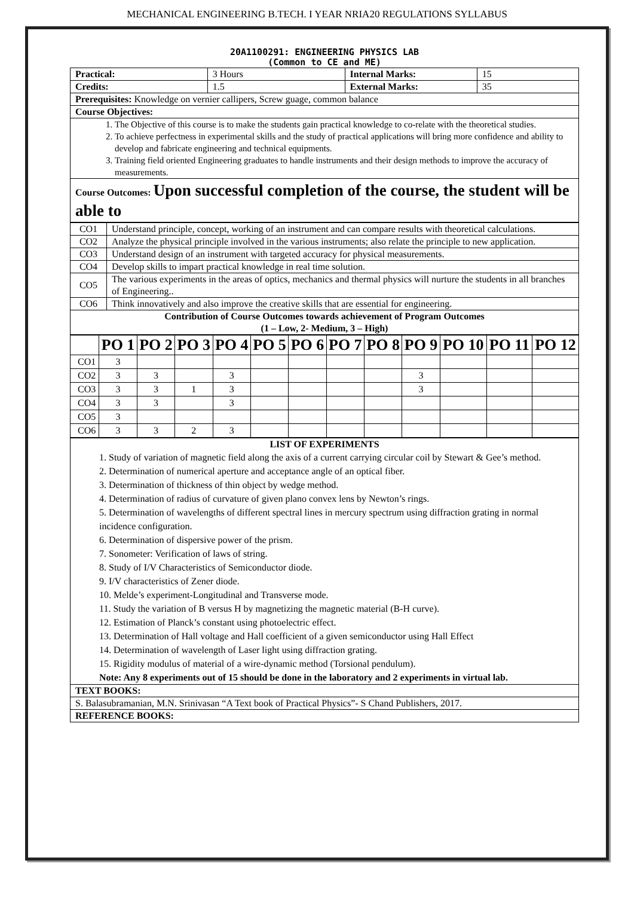MECHANICAL ENGINEERING B.TECH. I YEAR NRIA20 REGULATIONS SYLLABUS
20A1100291: ENGINEERING PHYSICS LAB
(Common to CE and ME)
| Practical: | 3 Hours | Internal Marks: | 15 |
| Credits: | 1.5 | External Marks: | 35 |
| Prerequisites: Knowledge on vernier callipers, Screw guage, common balance | | | |
| Course Objectives: | | | |
| 1. The Objective of this course is to make the students gain practical knowledge to co-relate with the theoretical studies. 2. To achieve perfectness in experimental skills and the study of practical applications will bring more confidence and ability to develop and fabricate engineering and technical equipments. 3. Training field oriented Engineering graduates to handle instruments and their design methods to improve the accuracy of measurements. | | | |
| Course Outcomes: Upon successful completion of the course, the student will be able to | | | |
| CO1 | Understand principle, concept, working of an instrument and can compare results with theoretical calculations. |
| CO2 | Analyze the physical principle involved in the various instruments; also relate the principle to new application. |
| CO3 | Understand design of an instrument with targeted accuracy for physical measurements. |
| CO4 | Develop skills to impart practical knowledge in real time solution. |
| CO5 | The various experiments in the areas of optics, mechanics and thermal physics will nurture the students in all branches of Engineering.. |
| CO6 | Think innovatively and also improve the creative skills that are essential for engineering. |
| Contribution of Course Outcomes towards achievement of Program Outcomes (1 – Low, 2- Medium, 3 – High) | |
| | PO 1 | PO 2 | PO 3 | PO 4 | PO 5 | PO 6 | PO 7 | PO 8 | PO 9 | PO 10 | PO 11 | PO 12 |
| --- | --- | --- | --- | --- | --- | --- | --- | --- | --- | --- | --- | --- |
| CO1 | 3 | | | | | | | | | | | |
| CO2 | 3 | 3 | | 3 | | | | | 3 | | | |
| CO3 | 3 | 3 | 1 | 3 | | | | | 3 | | | |
| CO4 | 3 | 3 | | 3 | | | | | | | | |
| CO5 | 3 | | | | | | | | | | | |
| CO6 | 3 | 3 | 2 | 3 | | | | | | | | |
| LIST OF EXPERIMENTS 1. Study of variation of magnetic field along the axis of a current carrying circular coil by Stewart & Gee’s method. 2. Determination of numerical aperture and acceptance angle of an optical fiber. 3. Determination of thickness of thin object by wedge method. 4. Determination of radius of curvature of given plano convex lens by Newton’s rings. 5. Determination of wavelengths of different spectral lines in mercury spectrum using diffraction grating in normal incidence configuration. 6. Determination of dispersive power of the prism. 7. Sonometer: Verification of laws of string. 8. Study of I/V Characteristics of Semiconductor diode. 9. I/V characteristics of Zener diode. 10. Melde’s experiment-Longitudinal and Transverse mode. 11. Study the variation of B versus H by magnetizing the magnetic material (B-H curve). 12. Estimation of Planck’s constant using photoelectric effect. 13. Determination of Hall voltage and Hall coefficient of a given semiconductor using Hall Effect 14. Determination of wavelength of Laser light using diffraction grating. 15. Rigidity modulus of material of a wire-dynamic method (Torsional pendulum). Note: Any 8 experiments out of 15 should be done in the laboratory and 2 experiments in virtual lab. |
| TEXT BOOKS: |
| S. Balasubramanian, M.N. Srinivasan “A Text book of Practical Physics”- S Chand Publishers, 2017. |
| REFERENCE BOOKS: |